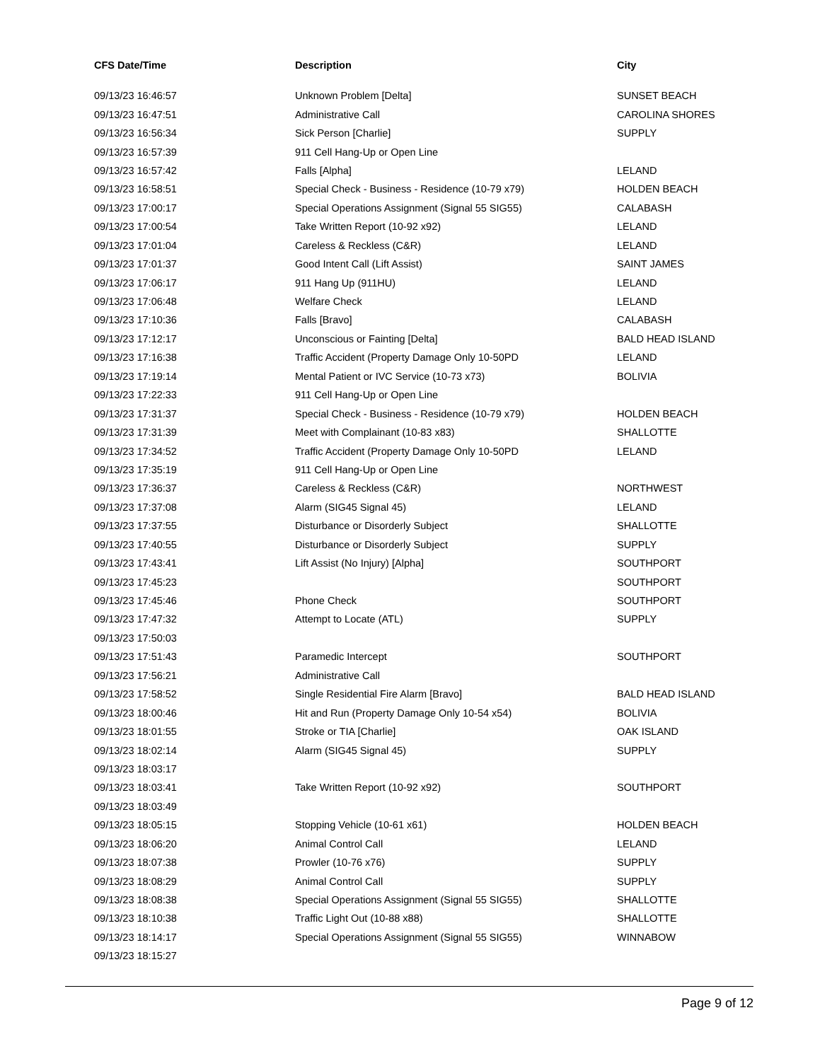| CFS Date/Time | Description | City |
| --- | --- | --- |
| 09/13/23 16:46:57 | Unknown Problem [Delta] | SUNSET BEACH |
| 09/13/23 16:47:51 | Administrative Call | CAROLINA SHORES |
| 09/13/23 16:56:34 | Sick Person [Charlie] | SUPPLY |
| 09/13/23 16:57:39 | 911 Cell Hang-Up or Open Line | |
| 09/13/23 16:57:42 | Falls [Alpha] | LELAND |
| 09/13/23 16:58:51 | Special Check - Business - Residence (10-79 x79) | HOLDEN BEACH |
| 09/13/23 17:00:17 | Special Operations Assignment (Signal 55 SIG55) | CALABASH |
| 09/13/23 17:00:54 | Take Written Report (10-92 x92) | LELAND |
| 09/13/23 17:01:04 | Careless & Reckless (C&R) | LELAND |
| 09/13/23 17:01:37 | Good Intent Call (Lift Assist) | SAINT JAMES |
| 09/13/23 17:06:17 | 911 Hang Up (911HU) | LELAND |
| 09/13/23 17:06:48 | Welfare Check | LELAND |
| 09/13/23 17:10:36 | Falls [Bravo] | CALABASH |
| 09/13/23 17:12:17 | Unconscious or Fainting [Delta] | BALD HEAD ISLAND |
| 09/13/23 17:16:38 | Traffic Accident (Property Damage Only 10-50PD | LELAND |
| 09/13/23 17:19:14 | Mental Patient or IVC Service (10-73 x73) | BOLIVIA |
| 09/13/23 17:22:33 | 911 Cell Hang-Up or Open Line | |
| 09/13/23 17:31:37 | Special Check - Business - Residence (10-79 x79) | HOLDEN BEACH |
| 09/13/23 17:31:39 | Meet with Complainant (10-83 x83) | SHALLOTTE |
| 09/13/23 17:34:52 | Traffic Accident (Property Damage Only 10-50PD | LELAND |
| 09/13/23 17:35:19 | 911 Cell Hang-Up or Open Line | |
| 09/13/23 17:36:37 | Careless & Reckless (C&R) | NORTHWEST |
| 09/13/23 17:37:08 | Alarm (SIG45 Signal 45) | LELAND |
| 09/13/23 17:37:55 | Disturbance or Disorderly Subject | SHALLOTTE |
| 09/13/23 17:40:55 | Disturbance or Disorderly Subject | SUPPLY |
| 09/13/23 17:43:41 | Lift Assist (No Injury) [Alpha] | SOUTHPORT |
| 09/13/23 17:45:23 | | SOUTHPORT |
| 09/13/23 17:45:46 | Phone Check | SOUTHPORT |
| 09/13/23 17:47:32 | Attempt to Locate (ATL) | SUPPLY |
| 09/13/23 17:50:03 | | |
| 09/13/23 17:51:43 | Paramedic Intercept | SOUTHPORT |
| 09/13/23 17:56:21 | Administrative Call | |
| 09/13/23 17:58:52 | Single Residential Fire Alarm [Bravo] | BALD HEAD ISLAND |
| 09/13/23 18:00:46 | Hit and Run (Property Damage Only 10-54 x54) | BOLIVIA |
| 09/13/23 18:01:55 | Stroke or TIA [Charlie] | OAK ISLAND |
| 09/13/23 18:02:14 | Alarm (SIG45 Signal 45) | SUPPLY |
| 09/13/23 18:03:17 | | |
| 09/13/23 18:03:41 | Take Written Report (10-92 x92) | SOUTHPORT |
| 09/13/23 18:03:49 | | |
| 09/13/23 18:05:15 | Stopping Vehicle (10-61 x61) | HOLDEN BEACH |
| 09/13/23 18:06:20 | Animal Control Call | LELAND |
| 09/13/23 18:07:38 | Prowler (10-76 x76) | SUPPLY |
| 09/13/23 18:08:29 | Animal Control Call | SUPPLY |
| 09/13/23 18:08:38 | Special Operations Assignment (Signal 55 SIG55) | SHALLOTTE |
| 09/13/23 18:10:38 | Traffic Light Out (10-88 x88) | SHALLOTTE |
| 09/13/23 18:14:17 | Special Operations Assignment (Signal 55 SIG55) | WINNABOW |
| 09/13/23 18:15:27 | | |
Page 9 of 12